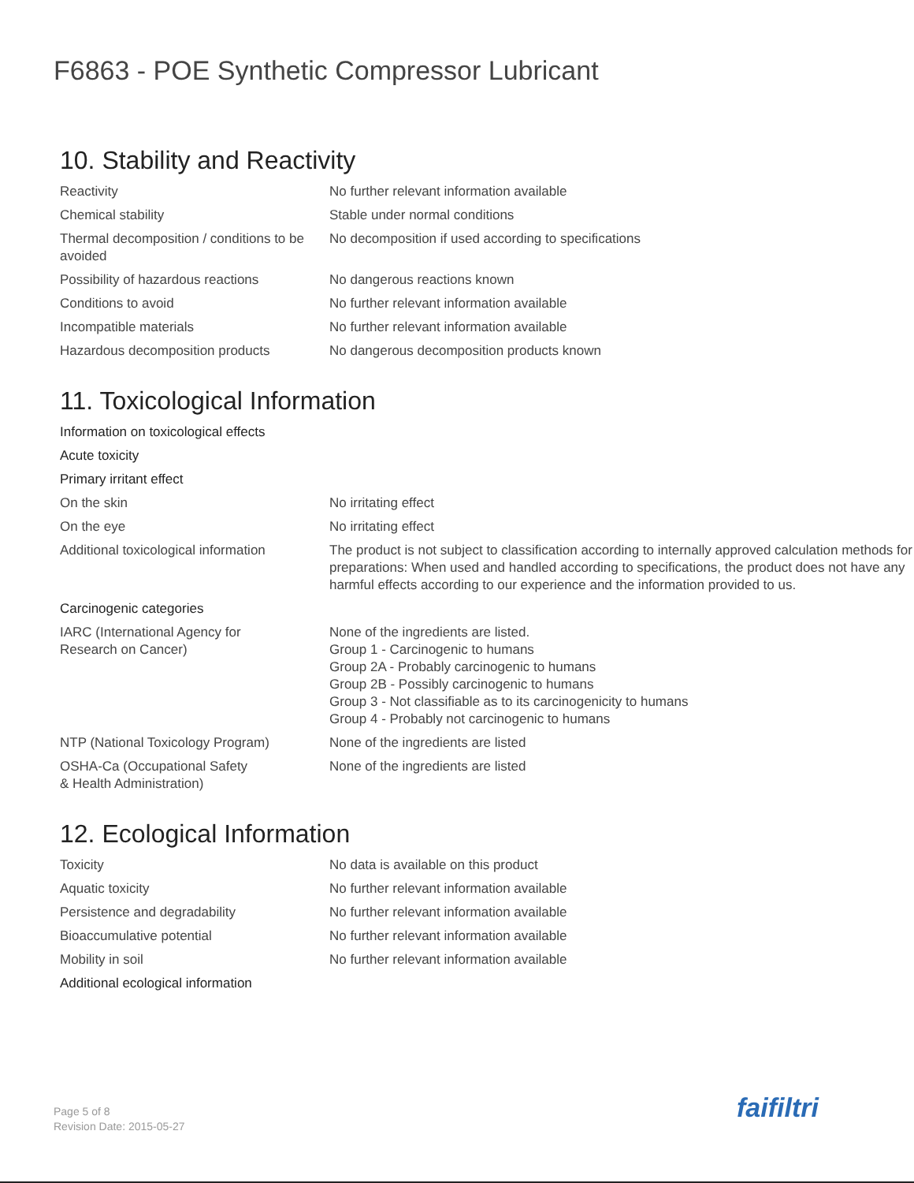F6863 - POE Synthetic Compressor Lubricant
10. Stability and Reactivity
| Reactivity | No further relevant information available |
| Chemical stability | Stable under normal conditions |
| Thermal decomposition / conditions to be avoided | No decomposition if used according to specifications |
| Possibility of hazardous reactions | No dangerous reactions known |
| Conditions to avoid | No further relevant information available |
| Incompatible materials | No further relevant information available |
| Hazardous decomposition products | No dangerous decomposition products known |
11. Toxicological Information
| Information on toxicological effects | |
| Acute toxicity | |
| Primary irritant effect | |
| On the skin | No irritating effect |
| On the eye | No irritating effect |
| Additional toxicological information | The product is not subject to classification according to internally approved calculation methods for preparations: When used and handled according to specifications, the product does not have any harmful effects according to our experience and the information provided to us. |
| Carcinogenic categories | |
| IARC (International Agency for Research on Cancer) | None of the ingredients are listed. Group 1 - Carcinogenic to humans Group 2A - Probably carcinogenic to humans Group 2B - Possibly carcinogenic to humans Group 3 - Not classifiable as to its carcinogenicity to humans Group 4 - Probably not carcinogenic to humans |
| NTP (National Toxicology Program) | None of the ingredients are listed |
| OSHA-Ca (Occupational Safety & Health Administration) | None of the ingredients are listed |
12. Ecological Information
| Toxicity | No data is available on this product |
| Aquatic toxicity | No further relevant information available |
| Persistence and degradability | No further relevant information available |
| Bioaccumulative potential | No further relevant information available |
| Mobility in soil | No further relevant information available |
| Additional ecological information | |
Page 5 of 8
Revision Date: 2015-05-27
faifiltri